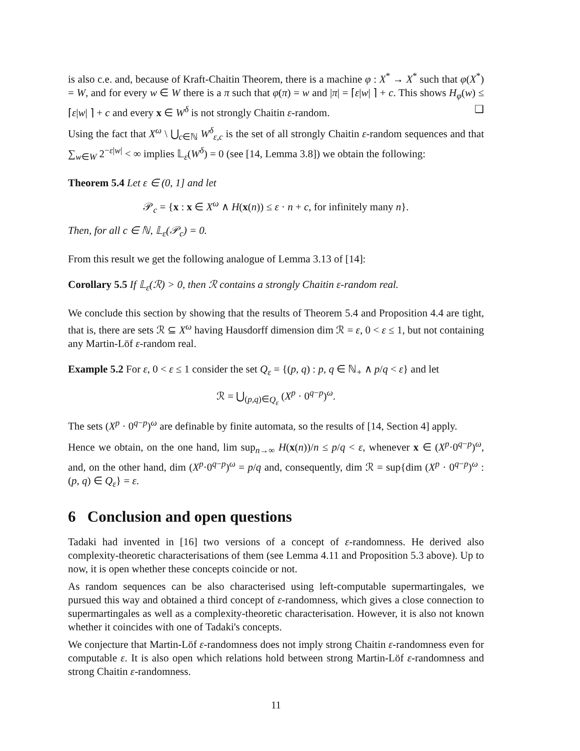is also c.e. and, because of Kraft-Chaitin Theorem, there is a machine φ : X<sup>*</sup> → X<sup>*</sup> such that φ(X<sup>*</sup>) = W, and for every w ∈ W there is a π such that φ(π) = w and |π| = ⌈ε|w| ⌉ + c. This shows H<sub>φ</sub>(w) ≤ ⌈ε|w| ⌉ + c and every x ∈ W<sup>δ</sup> is not strongly Chaitin ε-random. ❑
Using the fact that X<sup>ω</sup> \ ⋃<sub>c∈ℕ</sub> W<sup>δ</sup><sub>ε,c</sub> is the set of all strongly Chaitin ε-random sequences and that ∑<sub>w∈W</sub> 2<sup>−ε|w|</sup> < ∞ implies 𝕃<sub>ε</sub>(W<sup>δ</sup>) = 0 (see [14, Lemma 3.8]) we obtain the following:
Theorem 5.4 Let ε ∈ (0, 1] and let
𝒫<sub>c</sub> = {x : x ∈ X<sup>ω</sup> ∧ H(x(n)) ≤ ε · n + c, for infinitely many n}.
Then, for all c ∈ ℕ, 𝕃<sub>ε</sub>(𝒫<sub>c</sub>) = 0.
From this result we get the following analogue of Lemma 3.13 of [14]:
Corollary 5.5 If 𝕃<sub>ε</sub>(ℛ) > 0, then ℛ contains a strongly Chaitin ε-random real.
We conclude this section by showing that the results of Theorem 5.4 and Proposition 4.4 are tight, that is, there are sets ℛ ⊆ X<sup>ω</sup> having Hausdorff dimension dim ℛ = ε, 0 < ε ≤ 1, but not containing any Martin-Löf ε-random real.
Example 5.2 For ε, 0 < ε ≤ 1 consider the set Q<sub>ε</sub> = {(p, q) : p, q ∈ ℕ<sub>+</sub> ∧ p/q < ε} and let
ℛ = ⋃<sub>(p,q)∈Q<sub>ε</sub></sub> (X<sup>p</sup> · 0<sup>q−p</sup>)<sup>ω</sup>.
The sets (X<sup>p</sup> · 0<sup>q−p</sup>)<sup>ω</sup> are definable by finite automata, so the results of [14, Section 4] apply.
Hence we obtain, on the one hand, lim sup<sub>n→∞</sub> H(x(n))/n ≤ p/q < ε, whenever x ∈ (X<sup>p</sup>·0<sup>q−p</sup>)<sup>ω</sup>, and, on the other hand, dim (X<sup>p</sup>·0<sup>q−p</sup>)<sup>ω</sup> = p/q and, consequently, dim ℛ = sup{dim (X<sup>p</sup> · 0<sup>q−p</sup>)<sup>ω</sup> : (p, q) ∈ Q<sub>ε</sub>} = ε.
6 Conclusion and open questions
Tadaki had invented in [16] two versions of a concept of ε-randomness. He derived also complexity-theoretic characterisations of them (see Lemma 4.11 and Proposition 5.3 above). Up to now, it is open whether these concepts coincide or not.
As random sequences can be also characterised using left-computable supermartingales, we pursued this way and obtained a third concept of ε-randomness, which gives a close connection to supermartingales as well as a complexity-theoretic characterisation. However, it is also not known whether it coincides with one of Tadaki's concepts.
We conjecture that Martin-Löf ε-randomness does not imply strong Chaitin ε-randomness even for computable ε. It is also open which relations hold between strong Martin-Löf ε-randomness and strong Chaitin ε-randomness.
11